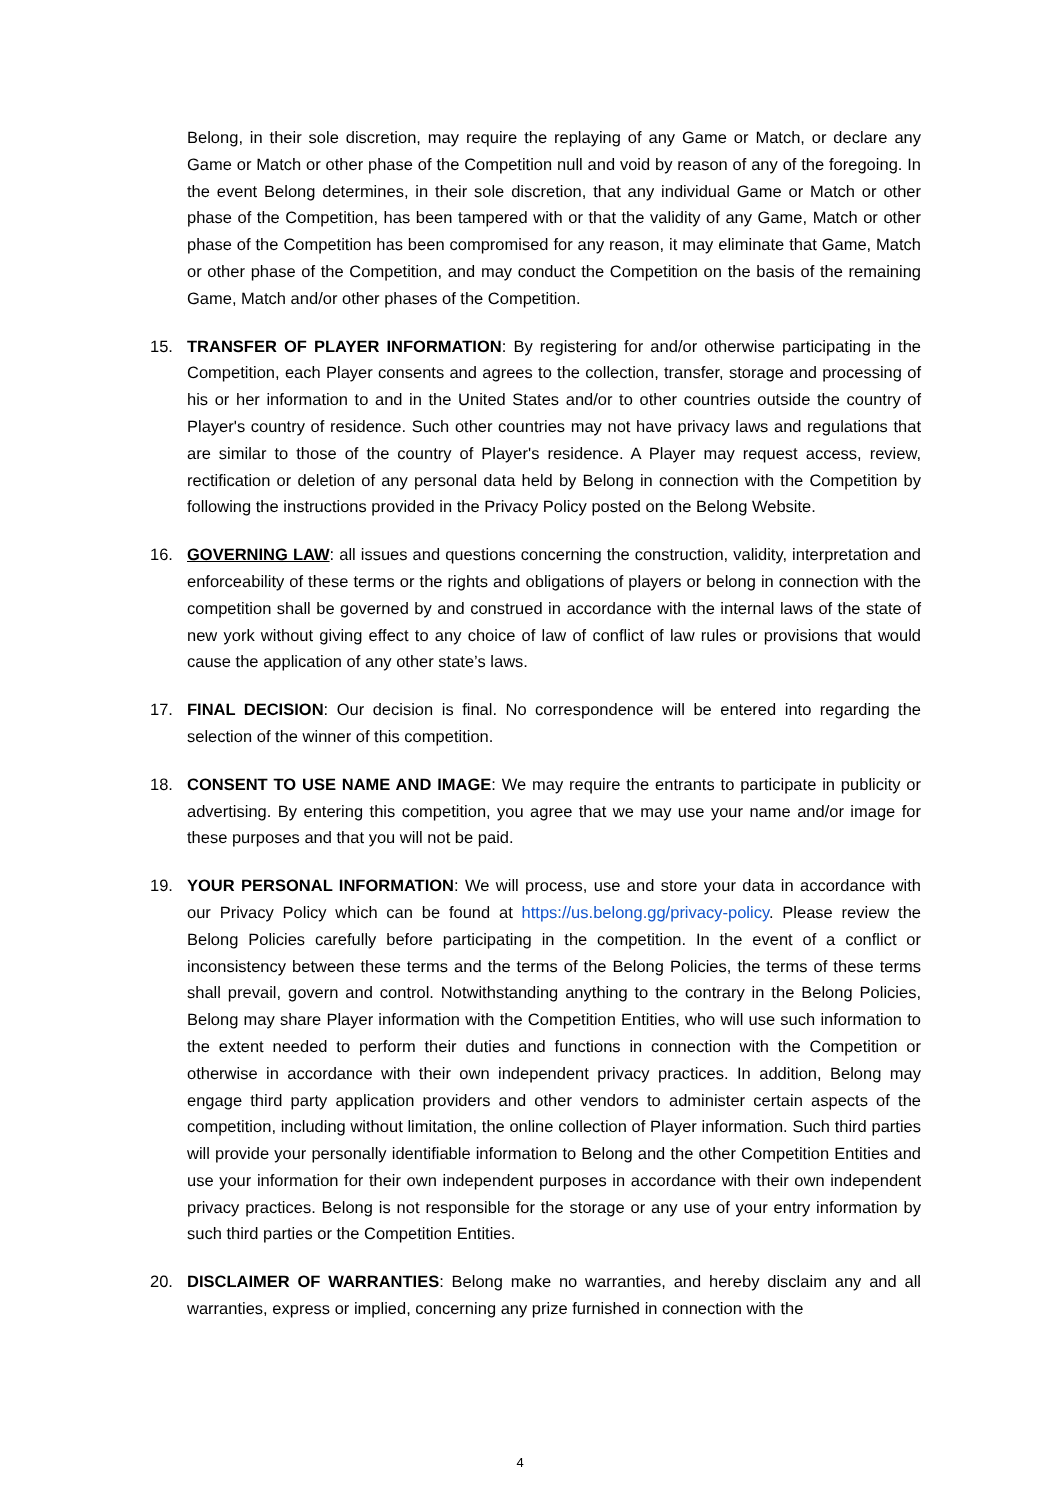Belong, in their sole discretion, may require the replaying of any Game or Match, or declare any Game or Match or other phase of the Competition null and void by reason of any of the foregoing. In the event Belong determines, in their sole discretion, that any individual Game or Match or other phase of the Competition, has been tampered with or that the validity of any Game, Match or other phase of the Competition has been compromised for any reason, it may eliminate that Game, Match or other phase of the Competition, and may conduct the Competition on the basis of the remaining Game, Match and/or other phases of the Competition.
15. TRANSFER OF PLAYER INFORMATION: By registering for and/or otherwise participating in the Competition, each Player consents and agrees to the collection, transfer, storage and processing of his or her information to and in the United States and/or to other countries outside the country of Player's country of residence. Such other countries may not have privacy laws and regulations that are similar to those of the country of Player's residence. A Player may request access, review, rectification or deletion of any personal data held by Belong in connection with the Competition by following the instructions provided in the Privacy Policy posted on the Belong Website.
16. GOVERNING LAW: all issues and questions concerning the construction, validity, interpretation and enforceability of these terms or the rights and obligations of players or belong in connection with the competition shall be governed by and construed in accordance with the internal laws of the state of new york without giving effect to any choice of law of conflict of law rules or provisions that would cause the application of any other state’s laws.
17. FINAL DECISION: Our decision is final. No correspondence will be entered into regarding the selection of the winner of this competition.
18. CONSENT TO USE NAME AND IMAGE: We may require the entrants to participate in publicity or advertising. By entering this competition, you agree that we may use your name and/or image for these purposes and that you will not be paid.
19. YOUR PERSONAL INFORMATION: We will process, use and store your data in accordance with our Privacy Policy which can be found at https://us.belong.gg/privacy-policy. Please review the Belong Policies carefully before participating in the competition. In the event of a conflict or inconsistency between these terms and the terms of the Belong Policies, the terms of these terms shall prevail, govern and control. Notwithstanding anything to the contrary in the Belong Policies, Belong may share Player information with the Competition Entities, who will use such information to the extent needed to perform their duties and functions in connection with the Competition or otherwise in accordance with their own independent privacy practices. In addition, Belong may engage third party application providers and other vendors to administer certain aspects of the competition, including without limitation, the online collection of Player information. Such third parties will provide your personally identifiable information to Belong and the other Competition Entities and use your information for their own independent purposes in accordance with their own independent privacy practices. Belong is not responsible for the storage or any use of your entry information by such third parties or the Competition Entities.
20. DISCLAIMER OF WARRANTIES: Belong make no warranties, and hereby disclaim any and all warranties, express or implied, concerning any prize furnished in connection with the
4